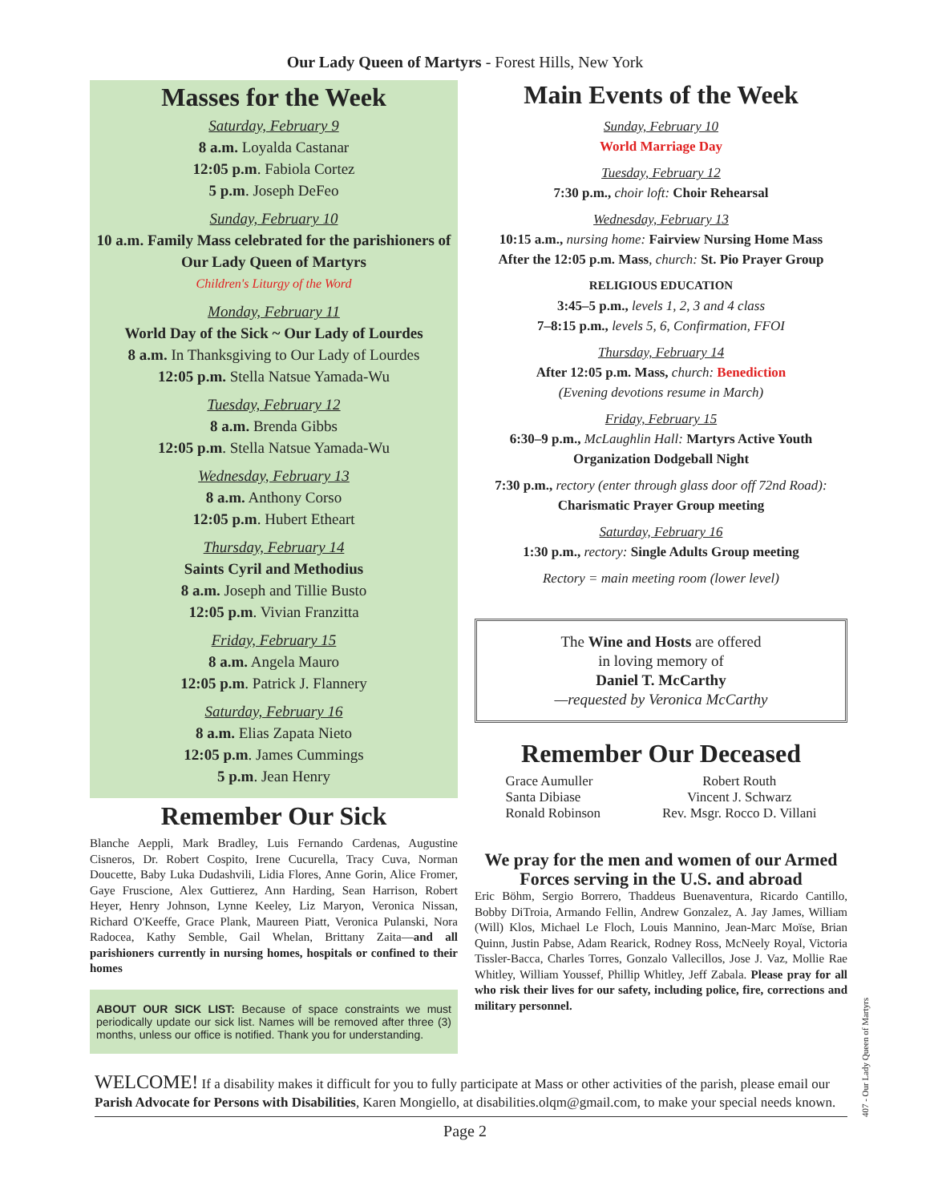Our Lady Queen of Martyrs - Forest Hills, New York
Masses for the Week
Saturday, February 9
8 a.m. Loyalda Castanar
12:05 p.m. Fabiola Cortez
5 p.m. Joseph DeFeo
Sunday, February 10
10 a.m. Family Mass celebrated for the parishioners of Our Lady Queen of Martyrs
Children's Liturgy of the Word
Monday, February 11
World Day of the Sick ~ Our Lady of Lourdes
8 a.m. In Thanksgiving to Our Lady of Lourdes
12:05 p.m. Stella Natsue Yamada-Wu
Tuesday, February 12
8 a.m. Brenda Gibbs
12:05 p.m. Stella Natsue Yamada-Wu
Wednesday, February 13
8 a.m. Anthony Corso
12:05 p.m. Hubert Etheart
Thursday, February 14
Saints Cyril and Methodius
8 a.m. Joseph and Tillie Busto
12:05 p.m. Vivian Franzitta
Friday, February 15
8 a.m. Angela Mauro
12:05 p.m. Patrick J. Flannery
Saturday, February 16
8 a.m. Elias Zapata Nieto
12:05 p.m. James Cummings
5 p.m. Jean Henry
Remember Our Sick
Blanche Aeppli, Mark Bradley, Luis Fernando Cardenas, Augustine Cisneros, Dr. Robert Cospito, Irene Cucurella, Tracy Cuva, Norman Doucette, Baby Luka Dudashvili, Lidia Flores, Anne Gorin, Alice Fromer, Gaye Fruscione, Alex Guttierez, Ann Harding, Sean Harrison, Robert Heyer, Henry Johnson, Lynne Keeley, Liz Maryon, Veronica Nissan, Richard O'Keeffe, Grace Plank, Maureen Piatt, Veronica Pulanski, Nora Radocea, Kathy Semble, Gail Whelan, Brittany Zaita—and all parishioners currently in nursing homes, hospitals or confined to their homes
ABOUT OUR SICK LIST: Because of space constraints we must periodically update our sick list. Names will be removed after three (3) months, unless our office is notified. Thank you for understanding.
Main Events of the Week
Sunday, February 10
World Marriage Day
Tuesday, February 12
7:30 p.m., choir loft: Choir Rehearsal
Wednesday, February 13
10:15 a.m., nursing home: Fairview Nursing Home Mass
After the 12:05 p.m. Mass, church: St. Pio Prayer Group
RELIGIOUS EDUCATION
3:45–5 p.m., levels 1, 2, 3 and 4 class
7–8:15 p.m., levels 5, 6, Confirmation, FFOI
Thursday, February 14
After 12:05 p.m. Mass, church: Benediction
(Evening devotions resume in March)
Friday, February 15
6:30–9 p.m., McLaughlin Hall: Martyrs Active Youth Organization Dodgeball Night
7:30 p.m., rectory (enter through glass door off 72nd Road): Charismatic Prayer Group meeting
Saturday, February 16
1:30 p.m., rectory: Single Adults Group meeting
Rectory = main meeting room (lower level)
The Wine and Hosts are offered
in loving memory of
Daniel T. McCarthy
—requested by Veronica McCarthy
Remember Our Deceased
Grace Aumuller
Santa Dibiase
Ronald Robinson
Robert Routh
Vincent J. Schwarz
Rev. Msgr. Rocco D. Villani
We pray for the men and women of our Armed Forces serving in the U.S. and abroad
Eric Böhm, Sergio Borrero, Thaddeus Buenaventura, Ricardo Cantillo, Bobby DiTroia, Armando Fellin, Andrew Gonzalez, A. Jay James, William (Will) Klos, Michael Le Floch, Louis Mannino, Jean-Marc Moïse, Brian Quinn, Justin Pabse, Adam Rearick, Rodney Ross, McNeely Royal, Victoria Tissler-Bacca, Charles Torres, Gonzalo Vallecillos, Jose J. Vaz, Mollie Rae Whitley, William Youssef, Phillip Whitley, Jeff Zabala. Please pray for all who risk their lives for our safety, including police, fire, corrections and military personnel.
WELCOME! If a disability makes it difficult for you to fully participate at Mass or other activities of the parish, please email our Parish Advocate for Persons with Disabilities, Karen Mongiello, at disabilities.olqm@gmail.com, to make your special needs known.
Page 2
407 - Our Lady Queen of Martyrs